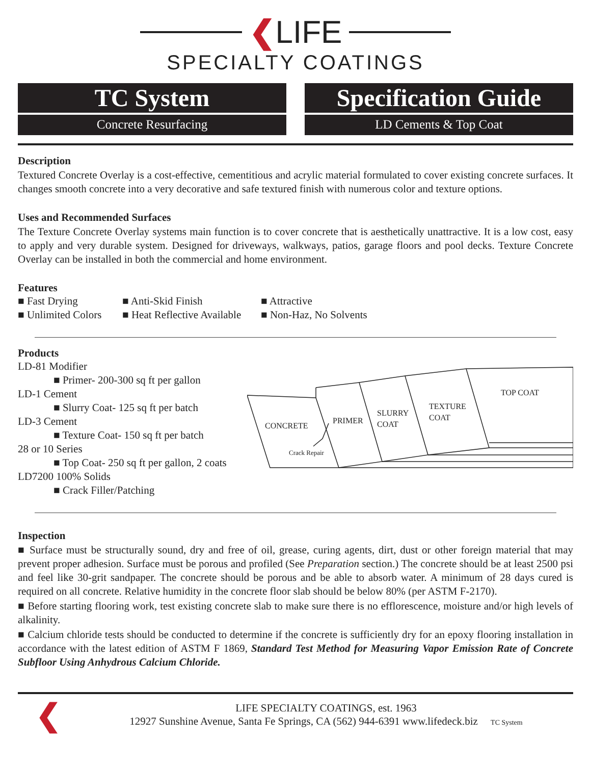❮LIFE
SPECIALTY COATINGS
TC System
Concrete Resurfacing
Specification Guide
LD Cements & Top Coat
Description
Textured Concrete Overlay is a cost-effective, cementitious and acrylic material formulated to cover existing concrete surfaces. It changes smooth concrete into a very decorative and safe textured finish with numerous color and texture options.
Uses and Recommended Surfaces
The Texture Concrete Overlay systems main function is to cover concrete that is aesthetically unattractive. It is a low cost, easy to apply and very durable system. Designed for driveways, walkways, patios, garage floors and pool decks. Texture Concrete Overlay can be installed in both the commercial and home environment.
Features
■ Fast Drying ■ Anti-Skid Finish ■ Attractive ■ Unlimited Colors ■ Heat Reflective Available ■ Non-Haz, No Solvents
Products
LD-81 Modifier
■ Primer- 200-300 sq ft per gallon
LD-1 Cement
■ Slurry Coat- 125 sq ft per batch
LD-3 Cement
■ Texture Coat- 150 sq ft per batch
28 or 10 Series
■ Top Coat- 250 sq ft per gallon, 2 coats
LD7200 100% Solids
■ Crack Filler/Patching
CONCRETE
Crack Repair
PRIMER
SLURRY
COAT
TEXTURE
COAT
TOP COAT
Inspection
■ Surface must be structurally sound, dry and free of oil, grease, curing agents, dirt, dust or other foreign material that may prevent proper adhesion. Surface must be porous and profiled (See Preparation section.) The concrete should be at least 2500 psi and feel like 30-grit sandpaper. The concrete should be porous and be able to absorb water. A minimum of 28 days cured is required on all concrete. Relative humidity in the concrete floor slab should be below 80% (per ASTM F-2170).
■ Before starting flooring work, test existing concrete slab to make sure there is no efflorescence, moisture and/or high levels of alkalinity.
■ Calcium chloride tests should be conducted to determine if the concrete is sufficiently dry for an epoxy flooring installation in accordance with the latest edition of ASTM F 1869, Standard Test Method for Measuring Vapor Emission Rate of Concrete Subfloor Using Anhydrous Calcium Chloride.
❮
LIFE SPECIALTY COATINGS, est. 1963
12927 Sunshine Avenue, Santa Fe Springs, CA (562) 944-6391 www.lifedeck.biz TC System